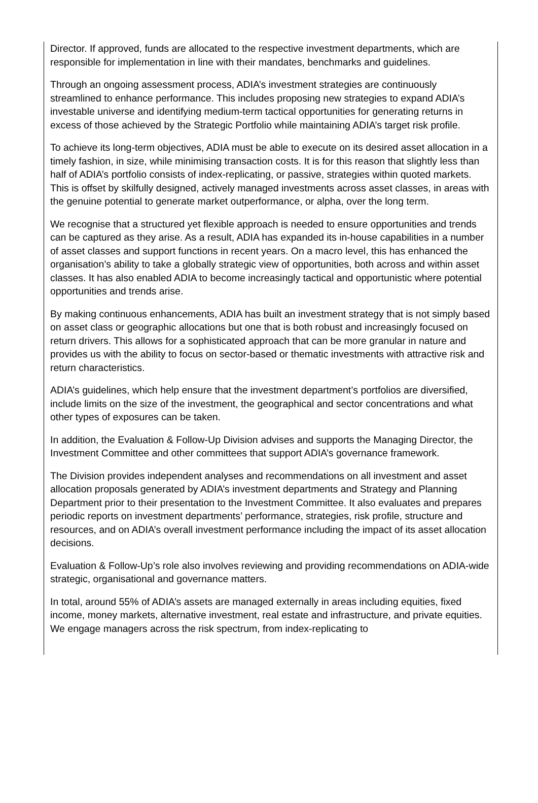Director. If approved, funds are allocated to the respective investment departments, which are responsible for implementation in line with their mandates, benchmarks and guidelines.
Through an ongoing assessment process, ADIA’s investment strategies are continuously streamlined to enhance performance. This includes proposing new strategies to expand ADIA’s investable universe and identifying medium-term tactical opportunities for generating returns in excess of those achieved by the Strategic Portfolio while maintaining ADIA’s target risk profile.
To achieve its long-term objectives, ADIA must be able to execute on its desired asset allocation in a timely fashion, in size, while minimising transaction costs. It is for this reason that slightly less than half of ADIA’s portfolio consists of index-replicating, or passive, strategies within quoted markets. This is offset by skilfully designed, actively managed investments across asset classes, in areas with the genuine potential to generate market outperformance, or alpha, over the long term.
We recognise that a structured yet flexible approach is needed to ensure opportunities and trends can be captured as they arise. As a result, ADIA has expanded its in-house capabilities in a number of asset classes and support functions in recent years. On a macro level, this has enhanced the organisation’s ability to take a globally strategic view of opportunities, both across and within asset classes. It has also enabled ADIA to become increasingly tactical and opportunistic where potential opportunities and trends arise.
By making continuous enhancements, ADIA has built an investment strategy that is not simply based on asset class or geographic allocations but one that is both robust and increasingly focused on return drivers. This allows for a sophisticated approach that can be more granular in nature and provides us with the ability to focus on sector-based or thematic investments with attractive risk and return characteristics.
ADIA’s guidelines, which help ensure that the investment department’s portfolios are diversified, include limits on the size of the investment, the geographical and sector concentrations and what other types of exposures can be taken.
In addition, the Evaluation & Follow-Up Division advises and supports the Managing Director, the Investment Committee and other committees that support ADIA’s governance framework.
The Division provides independent analyses and recommendations on all investment and asset allocation proposals generated by ADIA’s investment departments and Strategy and Planning Department prior to their presentation to the Investment Committee. It also evaluates and prepares periodic reports on investment departments’ performance, strategies, risk profile, structure and resources, and on ADIA’s overall investment performance including the impact of its asset allocation decisions.
Evaluation & Follow-Up’s role also involves reviewing and providing recommendations on ADIA-wide strategic, organisational and governance matters.
In total, around 55% of ADIA’s assets are managed externally in areas including equities, fixed income, money markets, alternative investment, real estate and infrastructure, and private equities. We engage managers across the risk spectrum, from index-replicating to